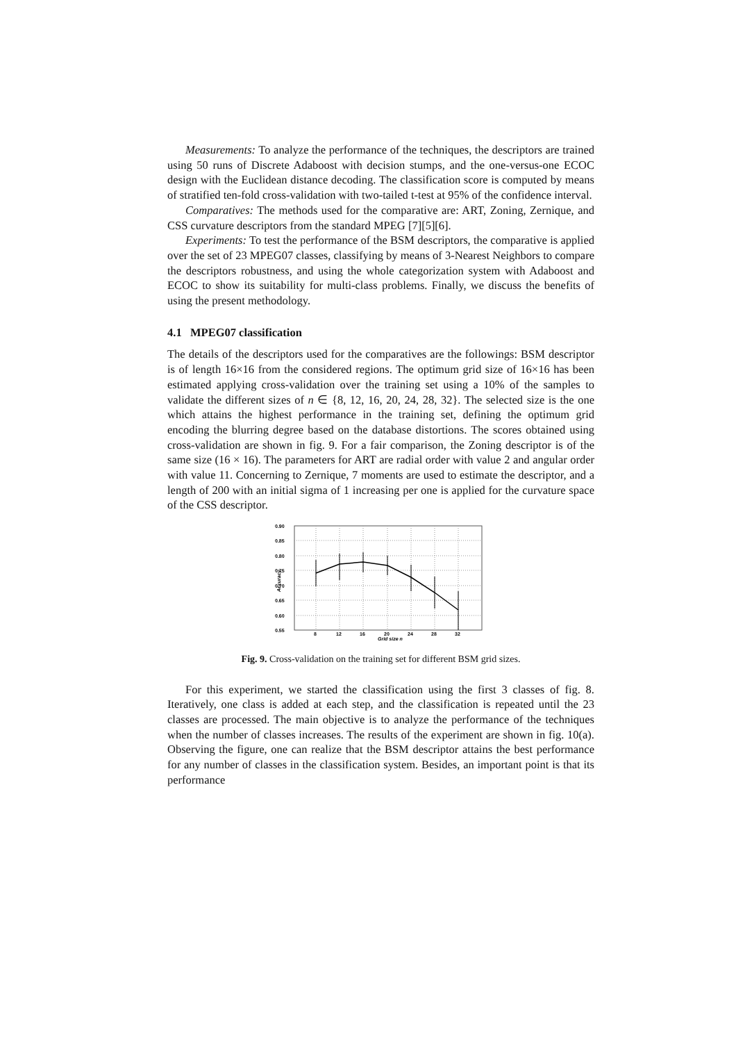Measurements: To analyze the performance of the techniques, the descriptors are trained using 50 runs of Discrete Adaboost with decision stumps, and the one-versus-one ECOC design with the Euclidean distance decoding. The classification score is computed by means of stratified ten-fold cross-validation with two-tailed t-test at 95% of the confidence interval.
Comparatives: The methods used for the comparative are: ART, Zoning, Zernique, and CSS curvature descriptors from the standard MPEG [7][5][6].
Experiments: To test the performance of the BSM descriptors, the comparative is applied over the set of 23 MPEG07 classes, classifying by means of 3-Nearest Neighbors to compare the descriptors robustness, and using the whole categorization system with Adaboost and ECOC to show its suitability for multi-class problems. Finally, we discuss the benefits of using the present methodology.
4.1 MPEG07 classification
The details of the descriptors used for the comparatives are the followings: BSM descriptor is of length 16×16 from the considered regions. The optimum grid size of 16×16 has been estimated applying cross-validation over the training set using a 10% of the samples to validate the different sizes of n ∈ {8, 12, 16, 20, 24, 28, 32}. The selected size is the one which attains the highest performance in the training set, defining the optimum grid encoding the blurring degree based on the database distortions. The scores obtained using cross-validation are shown in fig. 9. For a fair comparison, the Zoning descriptor is of the same size (16 × 16). The parameters for ART are radial order with value 2 and angular order with value 11. Concerning to Zernique, 7 moments are used to estimate the descriptor, and a length of 200 with an initial sigma of 1 increasing per one is applied for the curvature space of the CSS descriptor.
0.90
0.85
0.80
0.75
0.70
0.65
0.60
0.55
8
12
16
20
24
28
32
Grid size n
Accuracy
Fig. 9. Cross-validation on the training set for different BSM grid sizes.
For this experiment, we started the classification using the first 3 classes of fig. 8. Iteratively, one class is added at each step, and the classification is repeated until the 23 classes are processed. The main objective is to analyze the performance of the techniques when the number of classes increases. The results of the experiment are shown in fig. 10(a). Observing the figure, one can realize that the BSM descriptor attains the best performance for any number of classes in the classification system. Besides, an important point is that its performance